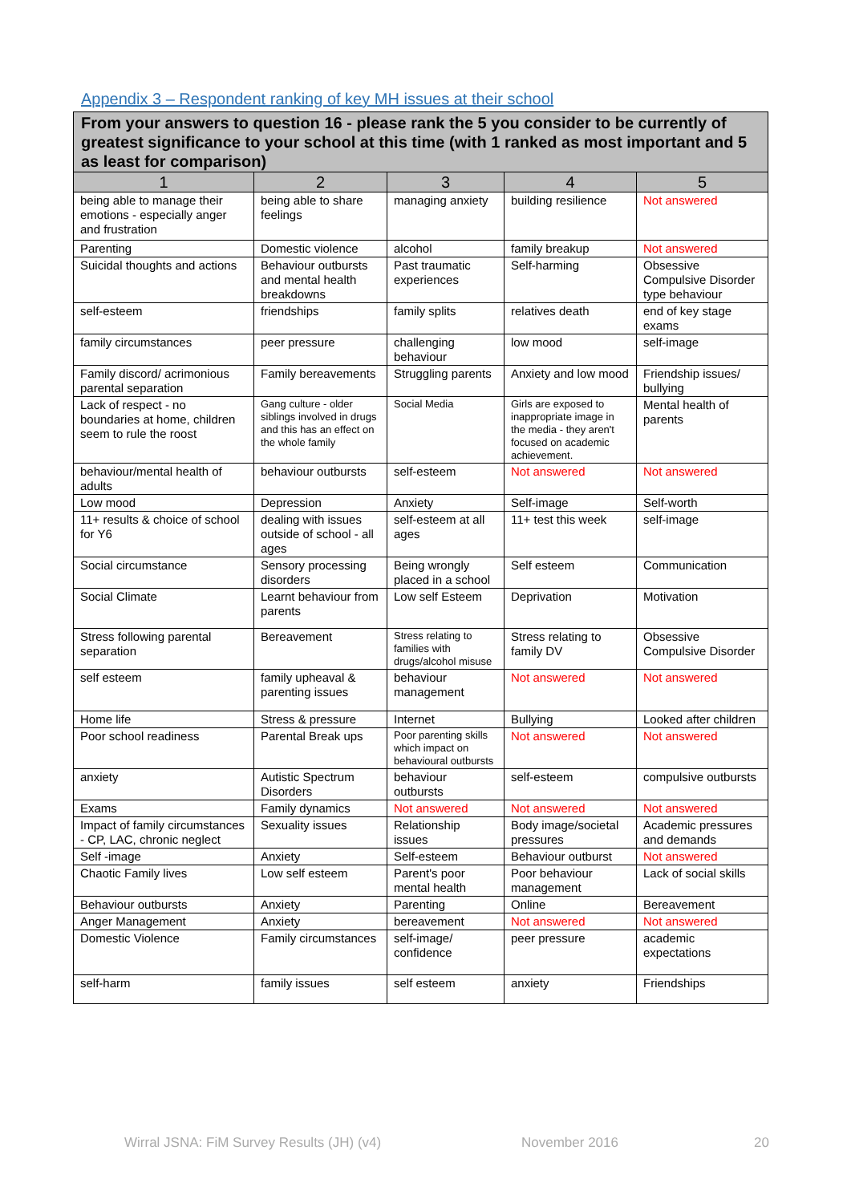Appendix 3 – Respondent ranking of key MH issues at their school
| From your answers to question 16 - please rank the 5 you consider to be currently of greatest significance to your school at this time (with 1 ranked as most important and 5 as least for comparison) | | | | |
| --- | --- | --- | --- | --- |
| 1 | 2 | 3 | 4 | 5 |
| being able to manage their emotions - especially anger and frustration | being able to share feelings | managing anxiety | building resilience | Not answered |
| Parenting | Domestic violence | alcohol | family breakup | Not answered |
| Suicidal thoughts and actions | Behaviour outbursts and mental health breakdowns | Past traumatic experiences | Self-harming | Obsessive Compulsive Disorder type behaviour |
| self-esteem | friendships | family splits | relatives death | end of key stage exams |
| family circumstances | peer pressure | challenging behaviour | low mood | self-image |
| Family discord/ acrimonious parental separation | Family bereavements | Struggling parents | Anxiety and low mood | Friendship issues/ bullying |
| Lack of respect - no boundaries at home, children seem to rule the roost | Gang culture - older siblings involved in drugs and this has an effect on the whole family | Social Media | Girls are exposed to inappropriate image in the media - they aren't focused on academic achievement. | Mental health of parents |
| behaviour/mental health of adults | behaviour outbursts | self-esteem | Not answered | Not answered |
| Low mood | Depression | Anxiety | Self-image | Self-worth |
| 11+ results & choice of school for Y6 | dealing with issues outside of school - all ages | self-esteem at all ages | 11+ test this week | self-image |
| Social circumstance | Sensory processing disorders | Being wrongly placed in a school | Self esteem | Communication |
| Social Climate | Learnt behaviour from parents | Low self Esteem | Deprivation | Motivation |
| Stress following parental separation | Bereavement | Stress relating to families with drugs/alcohol misuse | Stress relating to family DV | Obsessive Compulsive Disorder |
| self esteem | family upheaval & parenting issues | behaviour management | Not answered | Not answered |
| Home life | Stress & pressure | Internet | Bullying | Looked after children |
| Poor school readiness | Parental Break ups | Poor parenting skills which impact on behavioural outbursts | Not answered | Not answered |
| anxiety | Autistic Spectrum Disorders | behaviour outbursts | self-esteem | compulsive outbursts |
| Exams | Family dynamics | Not answered | Not answered | Not answered |
| Impact of family circumstances - CP, LAC, chronic neglect | Sexuality issues | Relationship issues | Body image/societal pressures | Academic pressures and demands |
| Self -image | Anxiety | Self-esteem | Behaviour outburst | Not answered |
| Chaotic Family lives | Low self esteem | Parent's poor mental health | Poor behaviour management | Lack of social skills |
| Behaviour outbursts | Anxiety | Parenting | Online | Bereavement |
| Anger Management | Anxiety | bereavement | Not answered | Not answered |
| Domestic Violence | Family circumstances | self-image/ confidence | peer pressure | academic expectations |
| self-harm | family issues | self esteem | anxiety | Friendships |
Wirral JSNA: FiM Survey Results (JH) (v4) November 2016 20